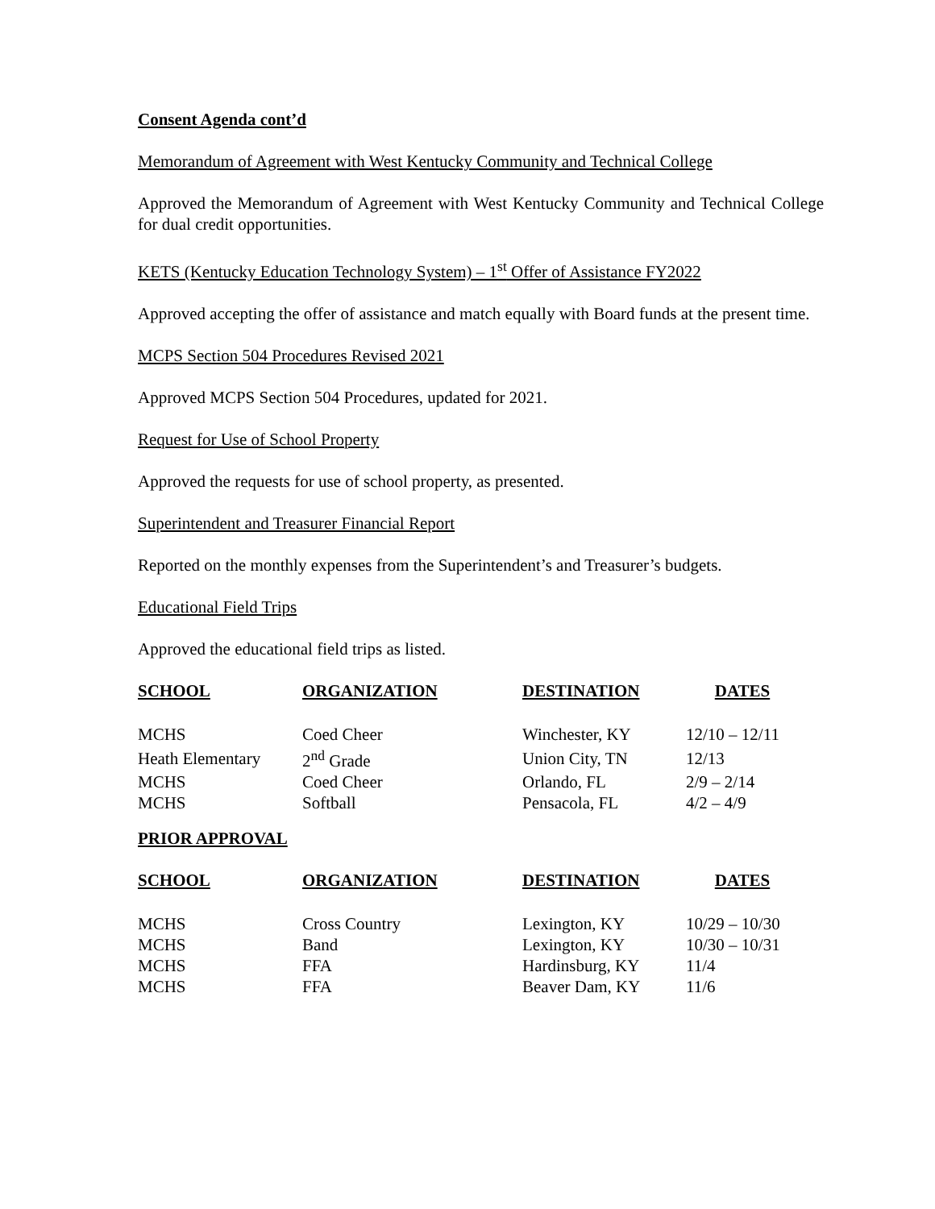Consent Agenda cont’d
Memorandum of Agreement with West Kentucky Community and Technical College
Approved the Memorandum of Agreement with West Kentucky Community and Technical College for dual credit opportunities.
KETS (Kentucky Education Technology System) – 1<sup>st</sup> Offer of Assistance FY2022
Approved accepting the offer of assistance and match equally with Board funds at the present time.
MCPS Section 504 Procedures Revised 2021
Approved MCPS Section 504 Procedures, updated for 2021.
Request for Use of School Property
Approved the requests for use of school property, as presented.
Superintendent and Treasurer Financial Report
Reported on the monthly expenses from the Superintendent’s and Treasurer’s budgets.
Educational Field Trips
Approved the educational field trips as listed.
| SCHOOL | ORGANIZATION | DESTINATION | DATES |
| --- | --- | --- | --- |
| MCHS | Coed Cheer | Winchester, KY | 12/10 – 12/11 |
| Heath Elementary | 2<sup>nd</sup> Grade | Union City, TN | 12/13 |
| MCHS | Coed Cheer | Orlando, FL | 2/9 – 2/14 |
| MCHS | Softball | Pensacola, FL | 4/2 – 4/9 |
PRIOR APPROVAL
| SCHOOL | ORGANIZATION | DESTINATION | DATES |
| --- | --- | --- | --- |
| MCHS | Cross Country | Lexington, KY | 10/29 – 10/30 |
| MCHS | Band | Lexington, KY | 10/30 – 10/31 |
| MCHS | FFA | Hardinsburg, KY | 11/4 |
| MCHS | FFA | Beaver Dam, KY | 11/6 |